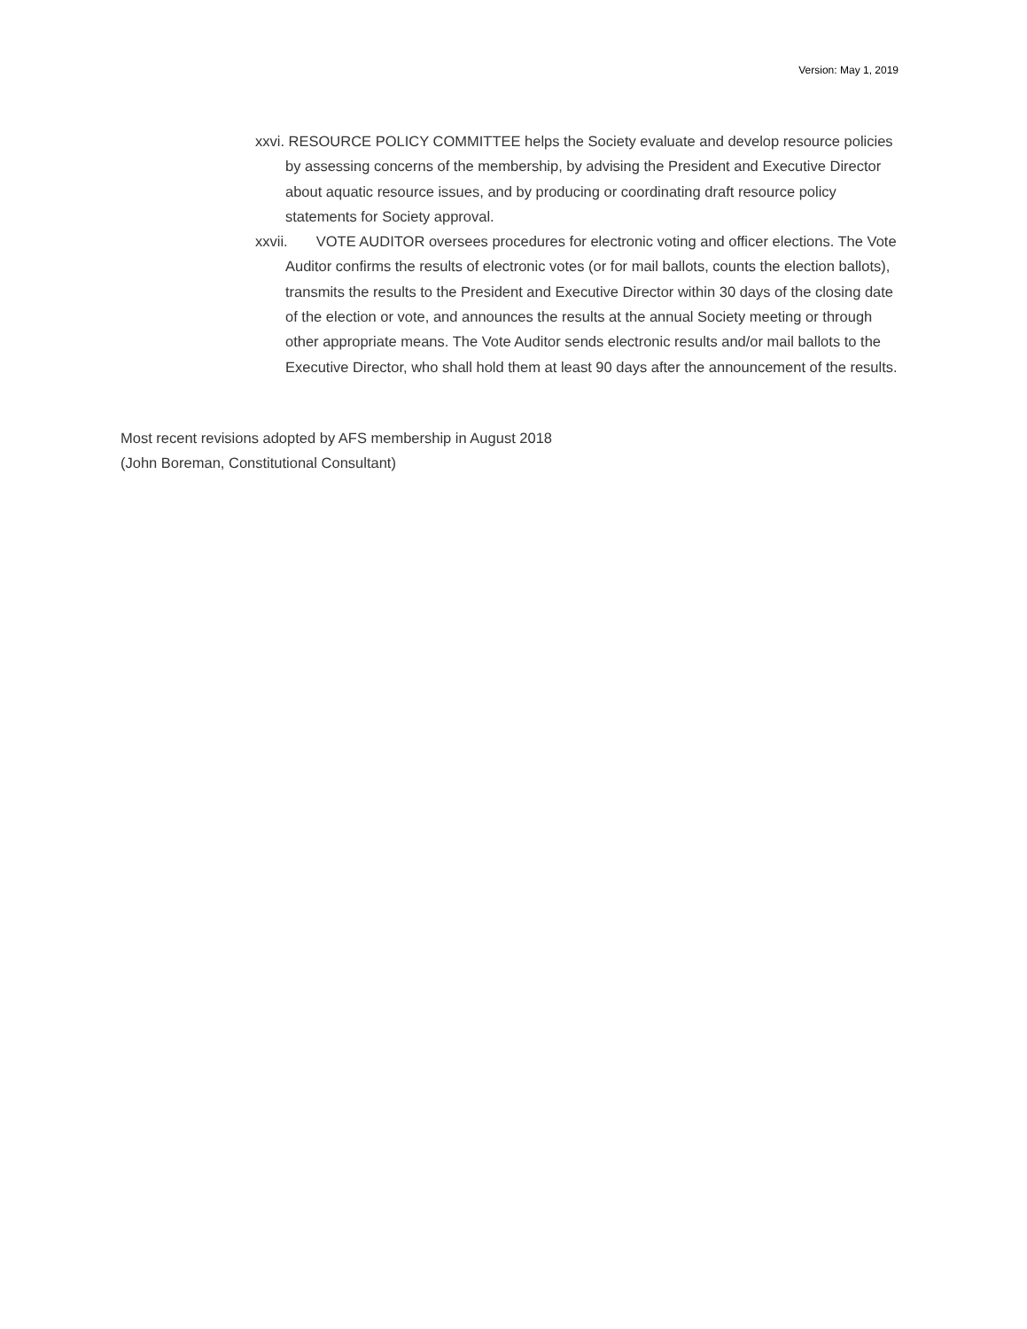Version: May 1, 2019
xxvi. RESOURCE POLICY COMMITTEE helps the Society evaluate and develop resource policies by assessing concerns of the membership, by advising the President and Executive Director about aquatic resource issues, and by producing or coordinating draft resource policy statements for Society approval.
xxvii. VOTE AUDITOR oversees procedures for electronic voting and officer elections. The Vote Auditor confirms the results of electronic votes (or for mail ballots, counts the election ballots), transmits the results to the President and Executive Director within 30 days of the closing date of the election or vote, and announces the results at the annual Society meeting or through other appropriate means. The Vote Auditor sends electronic results and/or mail ballots to the Executive Director, who shall hold them at least 90 days after the announcement of the results.
Most recent revisions adopted by AFS membership in August 2018
(John Boreman, Constitutional Consultant)